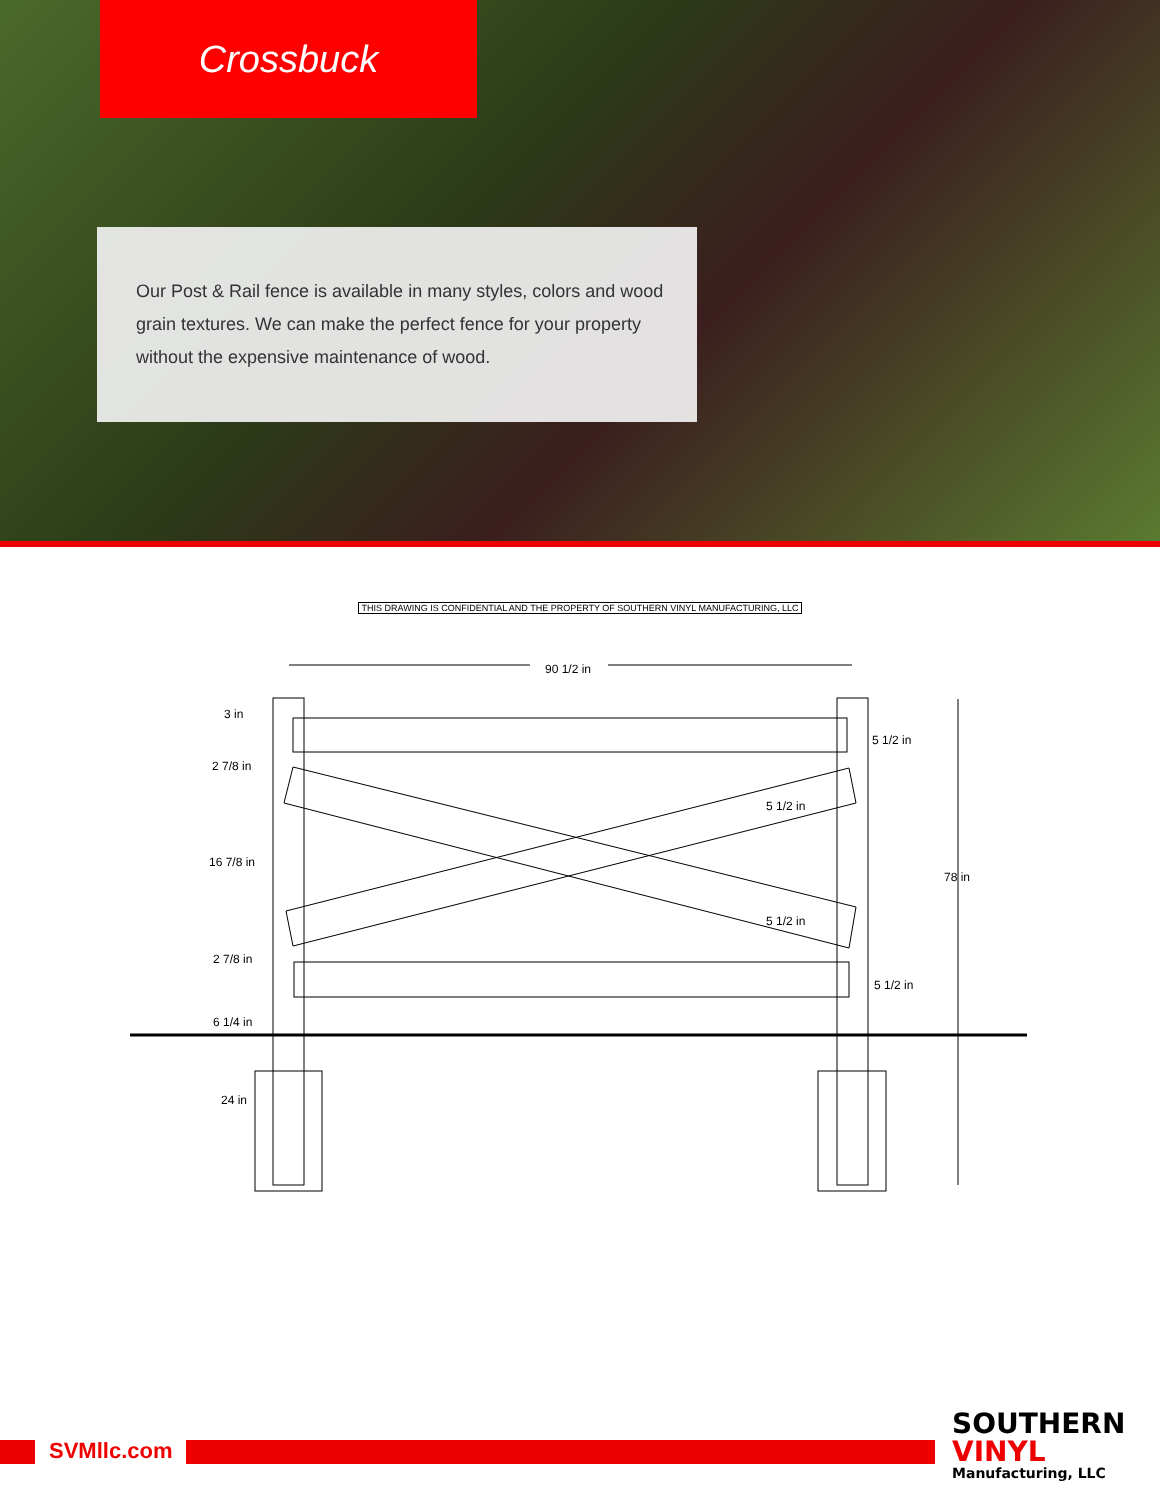Crossbuck
Our Post & Rail fence is available in many styles, colors and wood grain textures. We can make the perfect fence for your property without the expensive maintenance of wood.
THIS DRAWING IS CONFIDENTIAL AND THE PROPERTY OF SOUTHERN VINYL MANUFACTURING, LLC
90 1/2 in
3 in
2 7/8 in
16 7/8 in
2 7/8 in
6 1/4 in
24 in
5 1/2 in
5 1/2 in
5 1/2 in
5 1/2 in
78 in
SVMllc.com
SOUTHERN
VINYL
Manufacturing, LLC